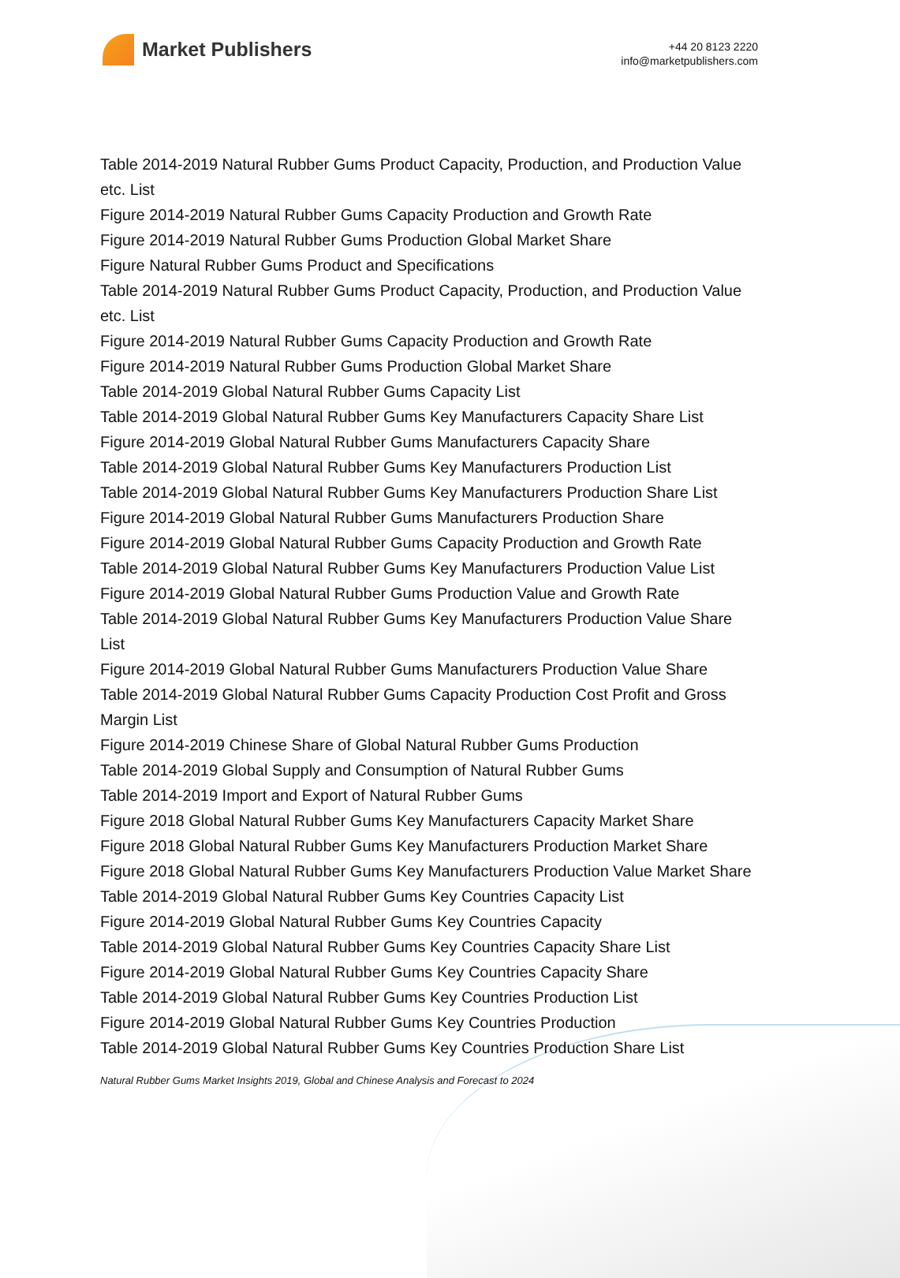Market Publishers
+44 20 8123 2220
info@marketpublishers.com
Table 2014-2019 Natural Rubber Gums Product Capacity, Production, and Production Value etc. List
Figure 2014-2019 Natural Rubber Gums Capacity Production and Growth Rate
Figure 2014-2019 Natural Rubber Gums Production Global Market Share
Figure Natural Rubber Gums Product and Specifications
Table 2014-2019 Natural Rubber Gums Product Capacity, Production, and Production Value etc. List
Figure 2014-2019 Natural Rubber Gums Capacity Production and Growth Rate
Figure 2014-2019 Natural Rubber Gums Production Global Market Share
Table 2014-2019 Global Natural Rubber Gums Capacity List
Table 2014-2019 Global Natural Rubber Gums Key Manufacturers Capacity Share List
Figure 2014-2019 Global Natural Rubber Gums Manufacturers Capacity Share
Table 2014-2019 Global Natural Rubber Gums Key Manufacturers Production List
Table 2014-2019 Global Natural Rubber Gums Key Manufacturers Production Share List
Figure 2014-2019 Global Natural Rubber Gums Manufacturers Production Share
Figure 2014-2019 Global Natural Rubber Gums Capacity Production and Growth Rate
Table 2014-2019 Global Natural Rubber Gums Key Manufacturers Production Value List
Figure 2014-2019 Global Natural Rubber Gums Production Value and Growth Rate
Table 2014-2019 Global Natural Rubber Gums Key Manufacturers Production Value Share List
Figure 2014-2019 Global Natural Rubber Gums Manufacturers Production Value Share
Table 2014-2019 Global Natural Rubber Gums Capacity Production Cost Profit and Gross Margin List
Figure 2014-2019 Chinese Share of Global Natural Rubber Gums Production
Table 2014-2019 Global Supply and Consumption of Natural Rubber Gums
Table 2014-2019 Import and Export of Natural Rubber Gums
Figure 2018 Global Natural Rubber Gums Key Manufacturers Capacity Market Share
Figure 2018 Global Natural Rubber Gums Key Manufacturers Production Market Share
Figure 2018 Global Natural Rubber Gums Key Manufacturers Production Value Market Share
Table 2014-2019 Global Natural Rubber Gums Key Countries Capacity List
Figure 2014-2019 Global Natural Rubber Gums Key Countries Capacity
Table 2014-2019 Global Natural Rubber Gums Key Countries Capacity Share List
Figure 2014-2019 Global Natural Rubber Gums Key Countries Capacity Share
Table 2014-2019 Global Natural Rubber Gums Key Countries Production List
Figure 2014-2019 Global Natural Rubber Gums Key Countries Production
Table 2014-2019 Global Natural Rubber Gums Key Countries Production Share List
Natural Rubber Gums Market Insights 2019, Global and Chinese Analysis and Forecast to 2024